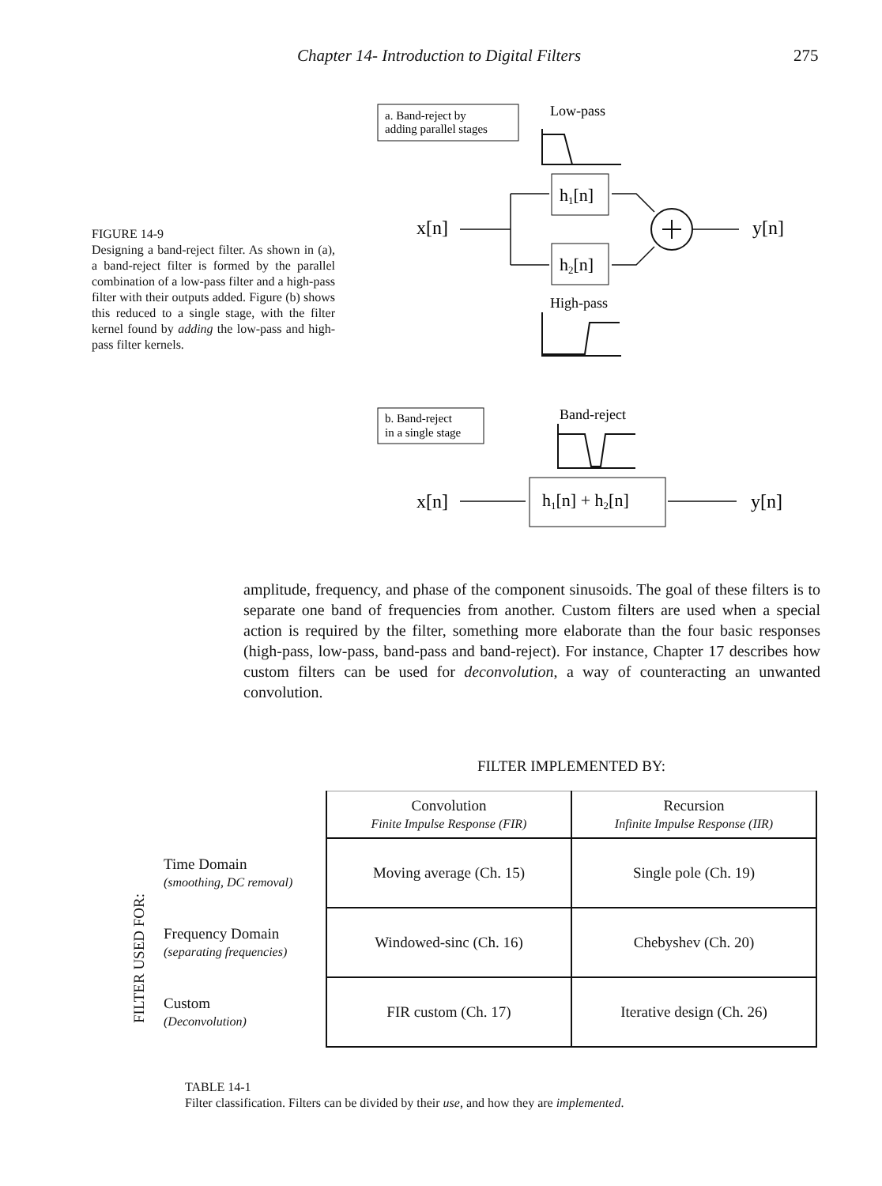Chapter 14- Introduction to Digital Filters 275
FIGURE 14-9
Designing a band-reject filter. As shown in (a), a band-reject filter is formed by the parallel combination of a low-pass filter and a high-pass filter with their outputs added. Figure (b) shows this reduced to a single stage, with the filter kernel found by adding the low-pass and high-pass filter kernels.
a. Band-reject by
adding parallel stages
Low-pass
h1[n]
h2[n]
x[n]
y[n]
High-pass
b. Band-reject
in a single stage
Band-reject
h1[n] + h2[n]
x[n]
y[n]
amplitude, frequency, and phase of the component sinusoids. The goal of these filters is to separate one band of frequencies from another. Custom filters are used when a special action is required by the filter, something more elaborate than the four basic responses (high-pass, low-pass, band-pass and band-reject). For instance, Chapter 17 describes how custom filters can be used for deconvolution, a way of counteracting an unwanted convolution.
FILTER USED FOR:
| | FILTER IMPLEMENTED BY: | |
| --- | --- | --- |
| | Convolution Finite Impulse Response (FIR) | Recursion Infinite Impulse Response (IIR) |
| Time Domain (smoothing, DC removal) | Moving average (Ch. 15) | Single pole (Ch. 19) |
| Frequency Domain (separating frequencies) | Windowed-sinc (Ch. 16) | Chebyshev (Ch. 20) |
| Custom (Deconvolution) | FIR custom (Ch. 17) | Iterative design (Ch. 26) |
TABLE 14-1
Filter classification. Filters can be divided by their use, and how they are implemented.